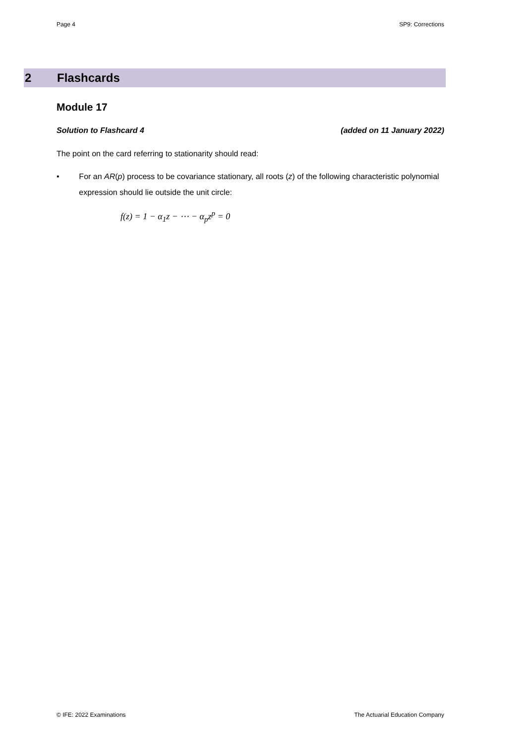Page 4 SP9: Corrections
2 Flashcards
Module 17
Solution to Flashcard 4 (added on 11 January 2022)
The point on the card referring to stationarity should read:
• For an AR(p) process to be covariance stationary, all roots (z) of the following characteristic polynomial expression should lie outside the unit circle:
f(z) = 1 − α<sub>1</sub>z − ⋯ − α<sub>p</sub>z<sup>p</sup> = 0
© IFE: 2022 Examinations The Actuarial Education Company